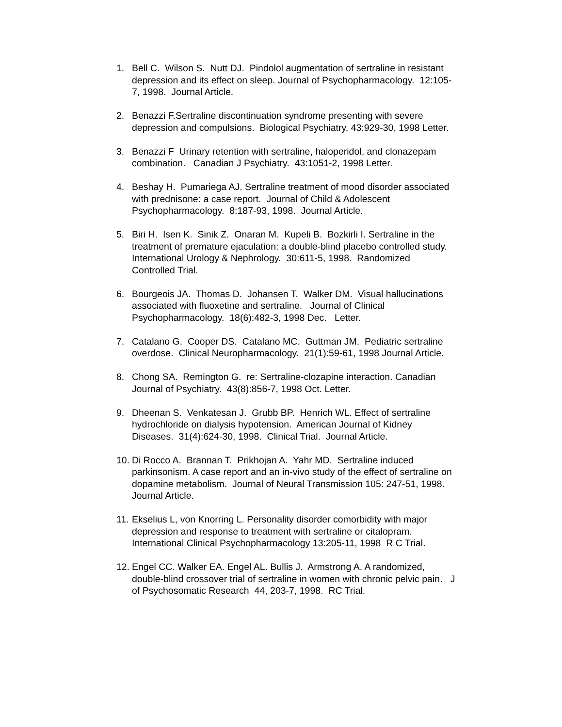1. Bell C. Wilson S. Nutt DJ. Pindolol augmentation of sertraline in resistant depression and its effect on sleep. Journal of Psychopharmacology. 12:105-7, 1998. Journal Article.
2. Benazzi F.Sertraline discontinuation syndrome presenting with severe depression and compulsions. Biological Psychiatry. 43:929-30, 1998 Letter.
3. Benazzi F Urinary retention with sertraline, haloperidol, and clonazepam combination. Canadian J Psychiatry. 43:1051-2, 1998 Letter.
4. Beshay H. Pumariega AJ. Sertraline treatment of mood disorder associated with prednisone: a case report. Journal of Child & Adolescent Psychopharmacology. 8:187-93, 1998. Journal Article.
5. Biri H. Isen K. Sinik Z. Onaran M. Kupeli B. Bozkirli I. Sertraline in the treatment of premature ejaculation: a double-blind placebo controlled study. International Urology & Nephrology. 30:611-5, 1998. Randomized Controlled Trial.
6. Bourgeois JA. Thomas D. Johansen T. Walker DM. Visual hallucinations associated with fluoxetine and sertraline. Journal of Clinical Psychopharmacology. 18(6):482-3, 1998 Dec. Letter.
7. Catalano G. Cooper DS. Catalano MC. Guttman JM. Pediatric sertraline overdose. Clinical Neuropharmacology. 21(1):59-61, 1998 Journal Article.
8. Chong SA. Remington G. re: Sertraline-clozapine interaction. Canadian Journal of Psychiatry. 43(8):856-7, 1998 Oct. Letter.
9. Dheenan S. Venkatesan J. Grubb BP. Henrich WL. Effect of sertraline hydrochloride on dialysis hypotension. American Journal of Kidney Diseases. 31(4):624-30, 1998. Clinical Trial. Journal Article.
10. Di Rocco A. Brannan T. Prikhojan A. Yahr MD. Sertraline induced parkinsonism. A case report and an in-vivo study of the effect of sertraline on dopamine metabolism. Journal of Neural Transmission 105: 247-51, 1998. Journal Article.
11. Ekselius L, von Knorring L. Personality disorder comorbidity with major depression and response to treatment with sertraline or citalopram. International Clinical Psychopharmacology 13:205-11, 1998 R C Trial.
12. Engel CC. Walker EA. Engel AL. Bullis J. Armstrong A. A randomized, double-blind crossover trial of sertraline in women with chronic pelvic pain. J of Psychosomatic Research 44, 203-7, 1998. RC Trial.